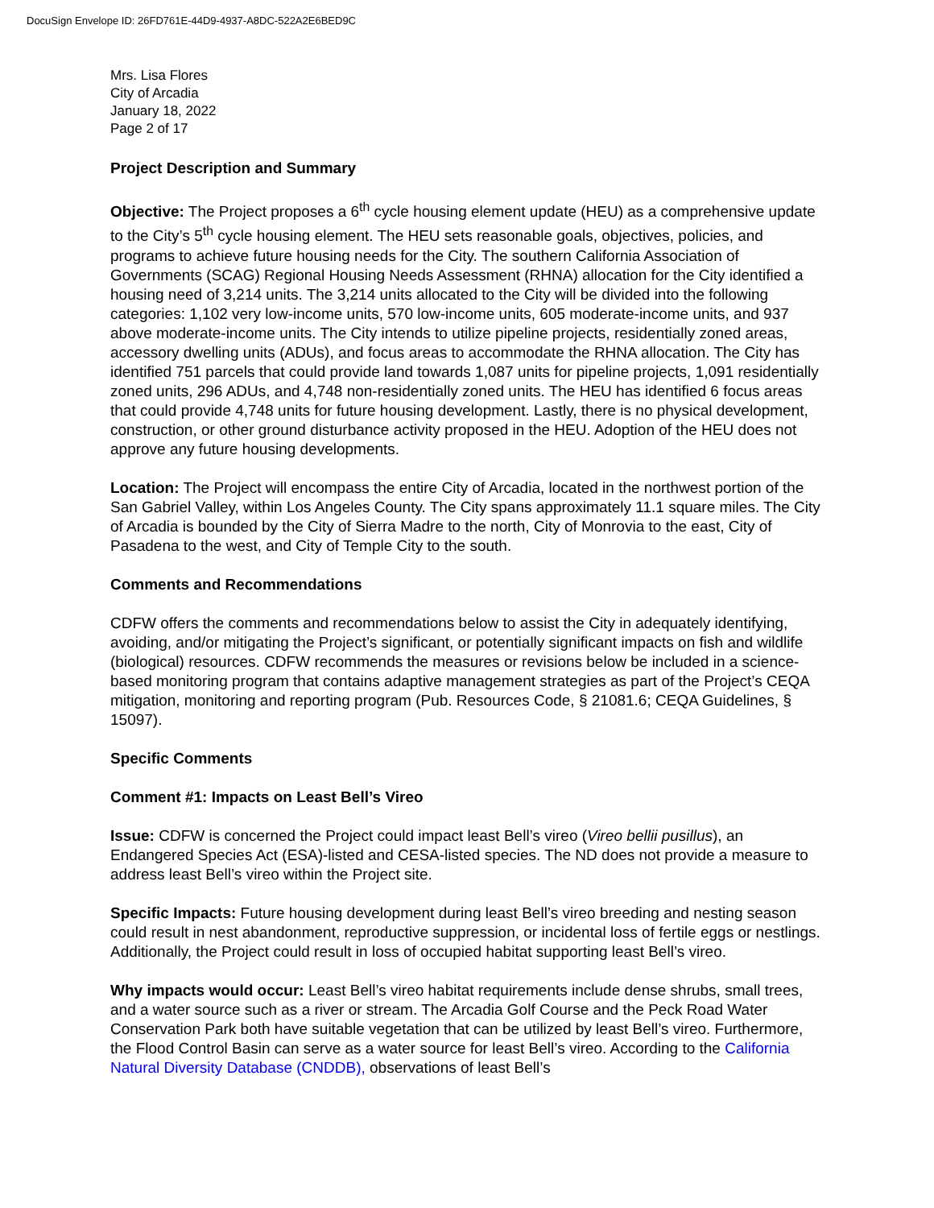DocuSign Envelope ID: 26FD761E-44D9-4937-A8DC-522A2E6BED9C
Mrs. Lisa Flores
City of Arcadia
January 18, 2022
Page 2 of 17
Project Description and Summary
Objective: The Project proposes a 6<sup>th</sup> cycle housing element update (HEU) as a comprehensive update to the City’s 5<sup>th</sup> cycle housing element. The HEU sets reasonable goals, objectives, policies, and programs to achieve future housing needs for the City. The southern California Association of Governments (SCAG) Regional Housing Needs Assessment (RHNA) allocation for the City identified a housing need of 3,214 units. The 3,214 units allocated to the City will be divided into the following categories: 1,102 very low-income units, 570 low-income units, 605 moderate-income units, and 937 above moderate-income units. The City intends to utilize pipeline projects, residentially zoned areas, accessory dwelling units (ADUs), and focus areas to accommodate the RHNA allocation. The City has identified 751 parcels that could provide land towards 1,087 units for pipeline projects, 1,091 residentially zoned units, 296 ADUs, and 4,748 non-residentially zoned units. The HEU has identified 6 focus areas that could provide 4,748 units for future housing development. Lastly, there is no physical development, construction, or other ground disturbance activity proposed in the HEU. Adoption of the HEU does not approve any future housing developments.
Location: The Project will encompass the entire City of Arcadia, located in the northwest portion of the San Gabriel Valley, within Los Angeles County. The City spans approximately 11.1 square miles. The City of Arcadia is bounded by the City of Sierra Madre to the north, City of Monrovia to the east, City of Pasadena to the west, and City of Temple City to the south.
Comments and Recommendations
CDFW offers the comments and recommendations below to assist the City in adequately identifying, avoiding, and/or mitigating the Project’s significant, or potentially significant impacts on fish and wildlife (biological) resources. CDFW recommends the measures or revisions below be included in a science-based monitoring program that contains adaptive management strategies as part of the Project’s CEQA mitigation, monitoring and reporting program (Pub. Resources Code, § 21081.6; CEQA Guidelines, § 15097).
Specific Comments
Comment #1: Impacts on Least Bell’s Vireo
Issue: CDFW is concerned the Project could impact least Bell’s vireo (Vireo bellii pusillus), an Endangered Species Act (ESA)-listed and CESA-listed species. The ND does not provide a measure to address least Bell’s vireo within the Project site.
Specific Impacts: Future housing development during least Bell’s vireo breeding and nesting season could result in nest abandonment, reproductive suppression, or incidental loss of fertile eggs or nestlings. Additionally, the Project could result in loss of occupied habitat supporting least Bell’s vireo.
Why impacts would occur: Least Bell’s vireo habitat requirements include dense shrubs, small trees, and a water source such as a river or stream. The Arcadia Golf Course and the Peck Road Water Conservation Park both have suitable vegetation that can be utilized by least Bell’s vireo. Furthermore, the Flood Control Basin can serve as a water source for least Bell’s vireo. According to the California Natural Diversity Database (CNDDB), observations of least Bell’s